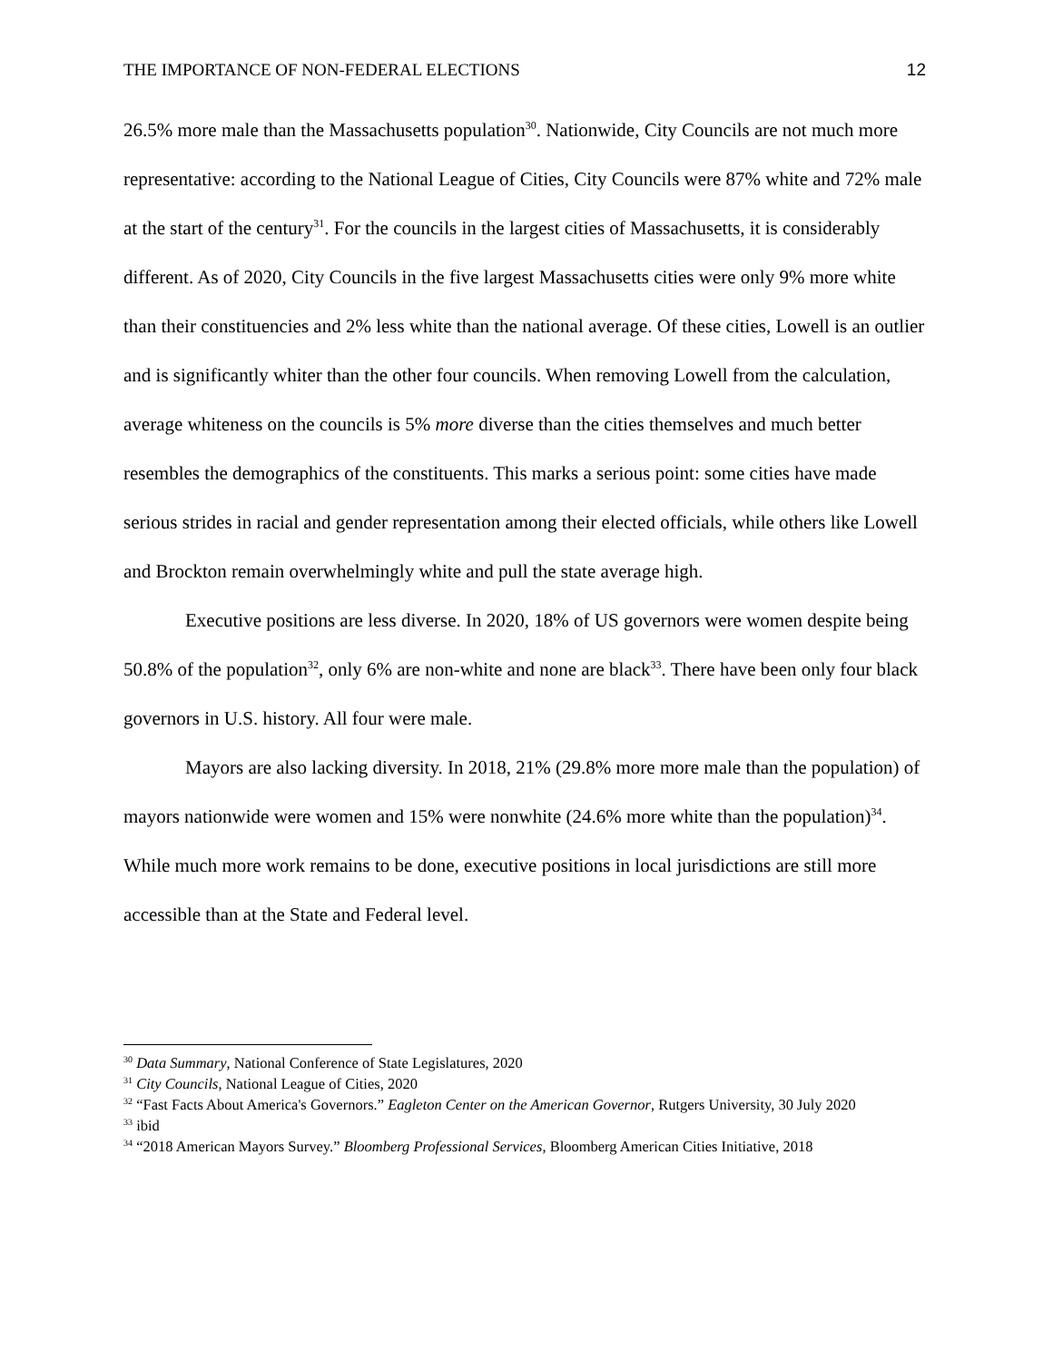THE IMPORTANCE OF NON-FEDERAL ELECTIONS 12
26.5% more male than the Massachusetts population<sup>30</sup>. Nationwide, City Councils are not much more representative: according to the National League of Cities, City Councils were 87% white and 72% male at the start of the century<sup>31</sup>. For the councils in the largest cities of Massachusetts, it is considerably different. As of 2020, City Councils in the five largest Massachusetts cities were only 9% more white than their constituencies and 2% less white than the national average. Of these cities, Lowell is an outlier and is significantly whiter than the other four councils. When removing Lowell from the calculation, average whiteness on the councils is 5% more diverse than the cities themselves and much better resembles the demographics of the constituents. This marks a serious point: some cities have made serious strides in racial and gender representation among their elected officials, while others like Lowell and Brockton remain overwhelmingly white and pull the state average high.
Executive positions are less diverse. In 2020, 18% of US governors were women despite being 50.8% of the population<sup>32</sup>, only 6% are non-white and none are black<sup>33</sup>. There have been only four black governors in U.S. history. All four were male.
Mayors are also lacking diversity. In 2018, 21% (29.8% more more male than the population) of mayors nationwide were women and 15% were nonwhite (24.6% more white than the population)<sup>34</sup>. While much more work remains to be done, executive positions in local jurisdictions are still more accessible than at the State and Federal level.
<sup>30</sup> Data Summary, National Conference of State Legislatures, 2020
<sup>31</sup> City Councils, National League of Cities, 2020
<sup>32</sup> “Fast Facts About America's Governors.” Eagleton Center on the American Governor, Rutgers University, 30 July 2020
<sup>33</sup> ibid
<sup>34</sup> “2018 American Mayors Survey.” Bloomberg Professional Services, Bloomberg American Cities Initiative, 2018